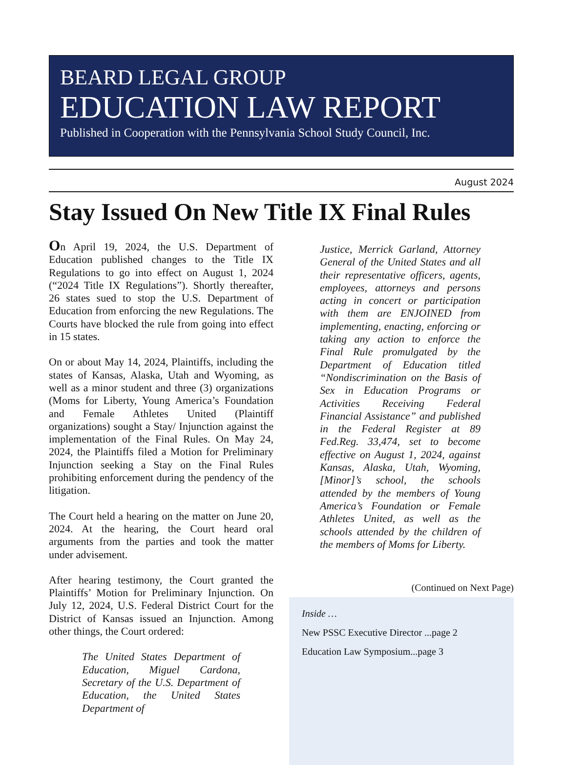BEARD LEGAL GROUP
EDUCATION LAW REPORT
Published in Cooperation with the Pennsylvania School Study Council, Inc.
August 2024
Stay Issued On New Title IX Final Rules
On April 19, 2024, the U.S. Department of Education published changes to the Title IX Regulations to go into effect on August 1, 2024 (“2024 Title IX Regulations”). Shortly thereafter, 26 states sued to stop the U.S. Department of Education from enforcing the new Regulations. The Courts have blocked the rule from going into effect in 15 states.
On or about May 14, 2024, Plaintiffs, including the states of Kansas, Alaska, Utah and Wyoming, as well as a minor student and three (3) organizations (Moms for Liberty, Young America’s Foundation and Female Athletes United (Plaintiff organizations) sought a Stay/ Injunction against the implementation of the Final Rules. On May 24, 2024, the Plaintiffs filed a Motion for Preliminary Injunction seeking a Stay on the Final Rules prohibiting enforcement during the pendency of the litigation.
The Court held a hearing on the matter on June 20, 2024. At the hearing, the Court heard oral arguments from the parties and took the matter under advisement.
After hearing testimony, the Court granted the Plaintiffs’ Motion for Preliminary Injunction. On July 12, 2024, U.S. Federal District Court for the District of Kansas issued an Injunction. Among other things, the Court ordered:
The United States Department of Education, Miguel Cardona, Secretary of the U.S. Department of Education, the United States Department of
Justice, Merrick Garland, Attorney General of the United States and all their representative officers, agents, employees, attorneys and persons acting in concert or participation with them are ENJOINED from implementing, enacting, enforcing or taking any action to enforce the Final Rule promulgated by the Department of Education titled “Nondiscrimination on the Basis of Sex in Education Programs or Activities Receiving Federal Financial Assistance” and published in the Federal Register at 89 Fed.Reg. 33,474, set to become effective on August 1, 2024, against Kansas, Alaska, Utah, Wyoming, [Minor]’s school, the schools attended by the members of Young America’s Foundation or Female Athletes United, as well as the schools attended by the children of the members of Moms for Liberty.
(Continued on Next Page)
Inside …
New PSSC Executive Director ...page 2
Education Law Symposium...page 3